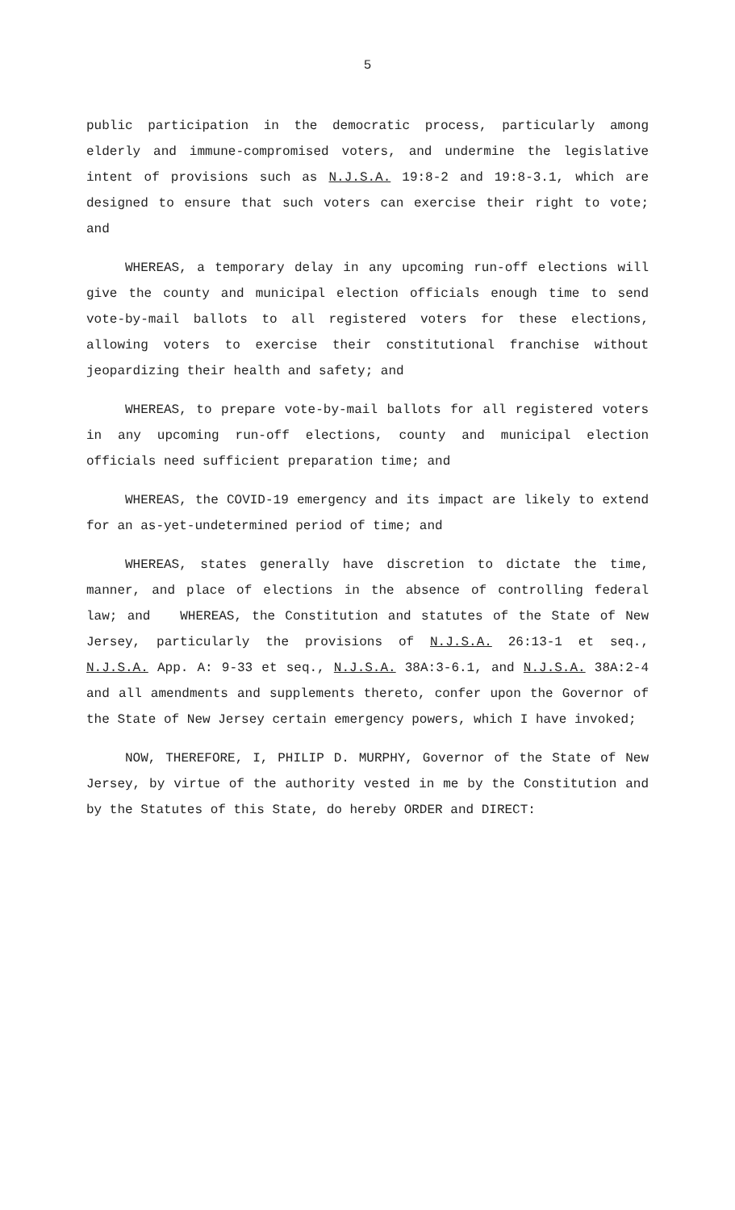5
public participation in the democratic process, particularly among elderly and immune-compromised voters, and undermine the legislative intent of provisions such as N.J.S.A. 19:8-2 and 19:8-3.1, which are designed to ensure that such voters can exercise their right to vote; and
WHEREAS, a temporary delay in any upcoming run-off elections will give the county and municipal election officials enough time to send vote-by-mail ballots to all registered voters for these elections, allowing voters to exercise their constitutional franchise without jeopardizing their health and safety; and
WHEREAS, to prepare vote-by-mail ballots for all registered voters in any upcoming run-off elections, county and municipal election officials need sufficient preparation time; and
WHEREAS, the COVID-19 emergency and its impact are likely to extend for an as-yet-undetermined period of time; and
WHEREAS, states generally have discretion to dictate the time, manner, and place of elections in the absence of controlling federal law; and WHEREAS, the Constitution and statutes of the State of New Jersey, particularly the provisions of N.J.S.A. 26:13-1 et seq., N.J.S.A. App. A: 9-33 et seq., N.J.S.A. 38A:3-6.1, and N.J.S.A. 38A:2-4 and all amendments and supplements thereto, confer upon the Governor of the State of New Jersey certain emergency powers, which I have invoked;
NOW, THEREFORE, I, PHILIP D. MURPHY, Governor of the State of New Jersey, by virtue of the authority vested in me by the Constitution and by the Statutes of this State, do hereby ORDER and DIRECT: